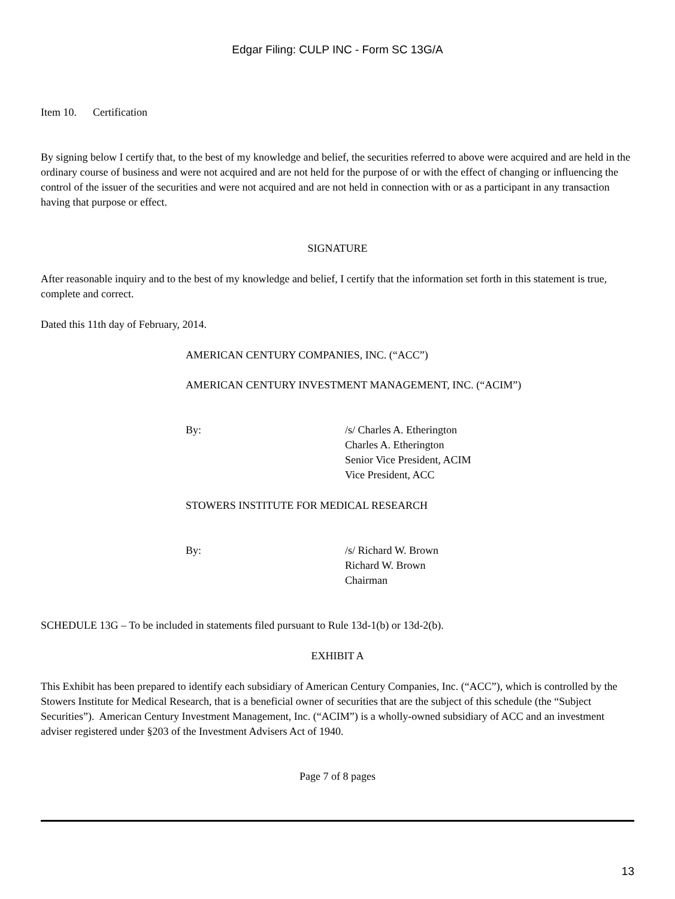Edgar Filing: CULP INC - Form SC 13G/A
Item 10. Certification
By signing below I certify that, to the best of my knowledge and belief, the securities referred to above were acquired and are held in the ordinary course of business and were not acquired and are not held for the purpose of or with the effect of changing or influencing the control of the issuer of the securities and were not acquired and are not held in connection with or as a participant in any transaction having that purpose or effect.
SIGNATURE
After reasonable inquiry and to the best of my knowledge and belief, I certify that the information set forth in this statement is true, complete and correct.
Dated this 11th day of February, 2014.
AMERICAN CENTURY COMPANIES, INC. (“ACC”)
AMERICAN CENTURY INVESTMENT MANAGEMENT, INC. (“ACIM”)
By: /s/ Charles A. Etherington
Charles A. Etherington
Senior Vice President, ACIM
Vice President, ACC
STOWERS INSTITUTE FOR MEDICAL RESEARCH
By: /s/ Richard W. Brown
Richard W. Brown
Chairman
SCHEDULE 13G – To be included in statements filed pursuant to Rule 13d-1(b) or 13d-2(b).
EXHIBIT A
This Exhibit has been prepared to identify each subsidiary of American Century Companies, Inc. (“ACC”), which is controlled by the Stowers Institute for Medical Research, that is a beneficial owner of securities that are the subject of this schedule (the “Subject Securities”). American Century Investment Management, Inc. (“ACIM”) is a wholly-owned subsidiary of ACC and an investment adviser registered under §203 of the Investment Advisers Act of 1940.
Page 7 of 8 pages
13